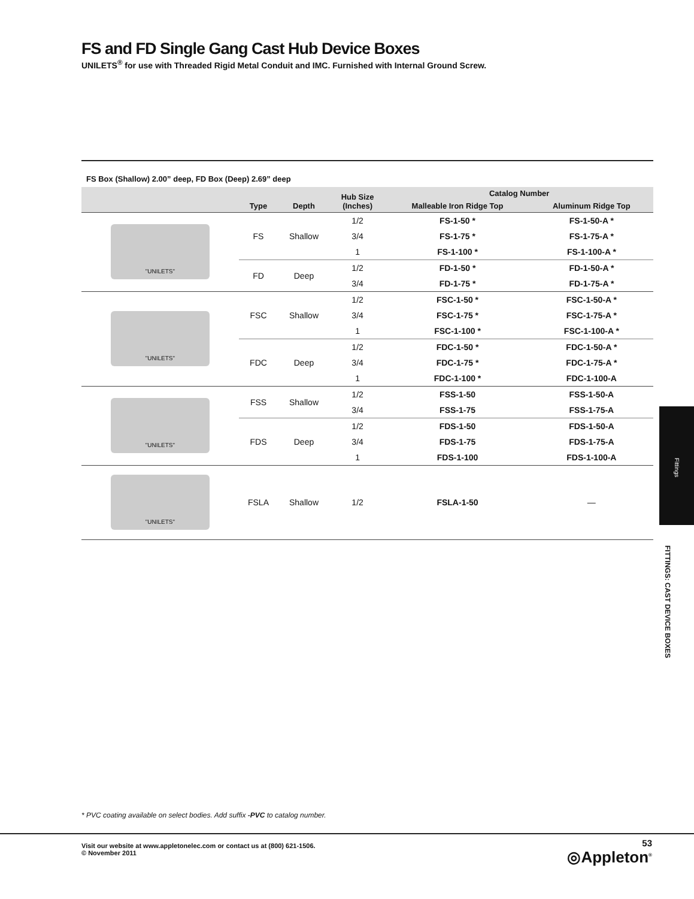FS and FD Single Gang Cast Hub Device Boxes
UNILETS<sup>®</sup> for use with Threaded Rigid Metal Conduit and IMC. Furnished with Internal Ground Screw.
FS Box (Shallow) 2.00” deep, FD Box (Deep) 2.69” deep
| | Type | Depth | Hub Size (Inches) | Catalog Number | |
| --- | --- | --- | --- | --- | --- |
| | | | | Malleable Iron Ridge Top | Aluminum Ridge Top |
| "UNILETS" | FS | Shallow | 1/2 | FS-1-50 * | FS-1-50-A * |
| | | | 3/4 | FS-1-75 * | FS-1-75-A * |
| | | | 1 | FS-1-100 * | FS-1-100-A * |
| | FD | Deep | 1/2 | FD-1-50 * | FD-1-50-A * |
| | | | 3/4 | FD-1-75 * | FD-1-75-A * |
| "UNILETS" | FSC | Shallow | 1/2 | FSC-1-50 * | FSC-1-50-A * |
| | | | 3/4 | FSC-1-75 * | FSC-1-75-A * |
| | | | 1 | FSC-1-100 * | FSC-1-100-A * |
| | FDC | Deep | 1/2 | FDC-1-50 * | FDC-1-50-A * |
| | | | 3/4 | FDC-1-75 * | FDC-1-75-A * |
| | | | 1 | FDC-1-100 * | FDC-1-100-A |
| "UNILETS" | FSS | Shallow | 1/2 | FSS-1-50 | FSS-1-50-A |
| | | | 3/4 | FSS-1-75 | FSS-1-75-A |
| | FDS | Deep | 1/2 | FDS-1-50 | FDS-1-50-A |
| | | | 3/4 | FDS-1-75 | FDS-1-75-A |
| | | | 1 | FDS-1-100 | FDS-1-100-A |
| "UNILETS" | FSLA | Shallow | 1/2 | FSLA-1-50 | — |
Fittings
FITTINGS: CAST DEVICE BOXES
* PVC coating available on select bodies. Add suffix -PVC to catalog number.
Visit our website at www.appletonelec.com or contact us at (800) 621-1506.
© November 2011
53
◎Appleton<sup>®</sup>